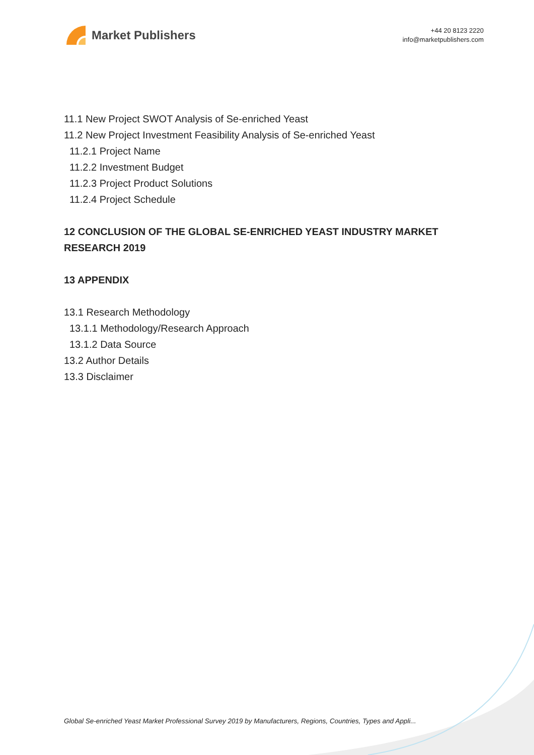Market Publishers
+44 20 8123 2220
info@marketpublishers.com
11.1 New Project SWOT Analysis of Se-enriched Yeast
11.2 New Project Investment Feasibility Analysis of Se-enriched Yeast
11.2.1 Project Name
11.2.2 Investment Budget
11.2.3 Project Product Solutions
11.2.4 Project Schedule
12 CONCLUSION OF THE GLOBAL SE-ENRICHED YEAST INDUSTRY MARKET RESEARCH 2019
13 APPENDIX
13.1 Research Methodology
13.1.1 Methodology/Research Approach
13.1.2 Data Source
13.2 Author Details
13.3 Disclaimer
Global Se-enriched Yeast Market Professional Survey 2019 by Manufacturers, Regions, Countries, Types and Appli...